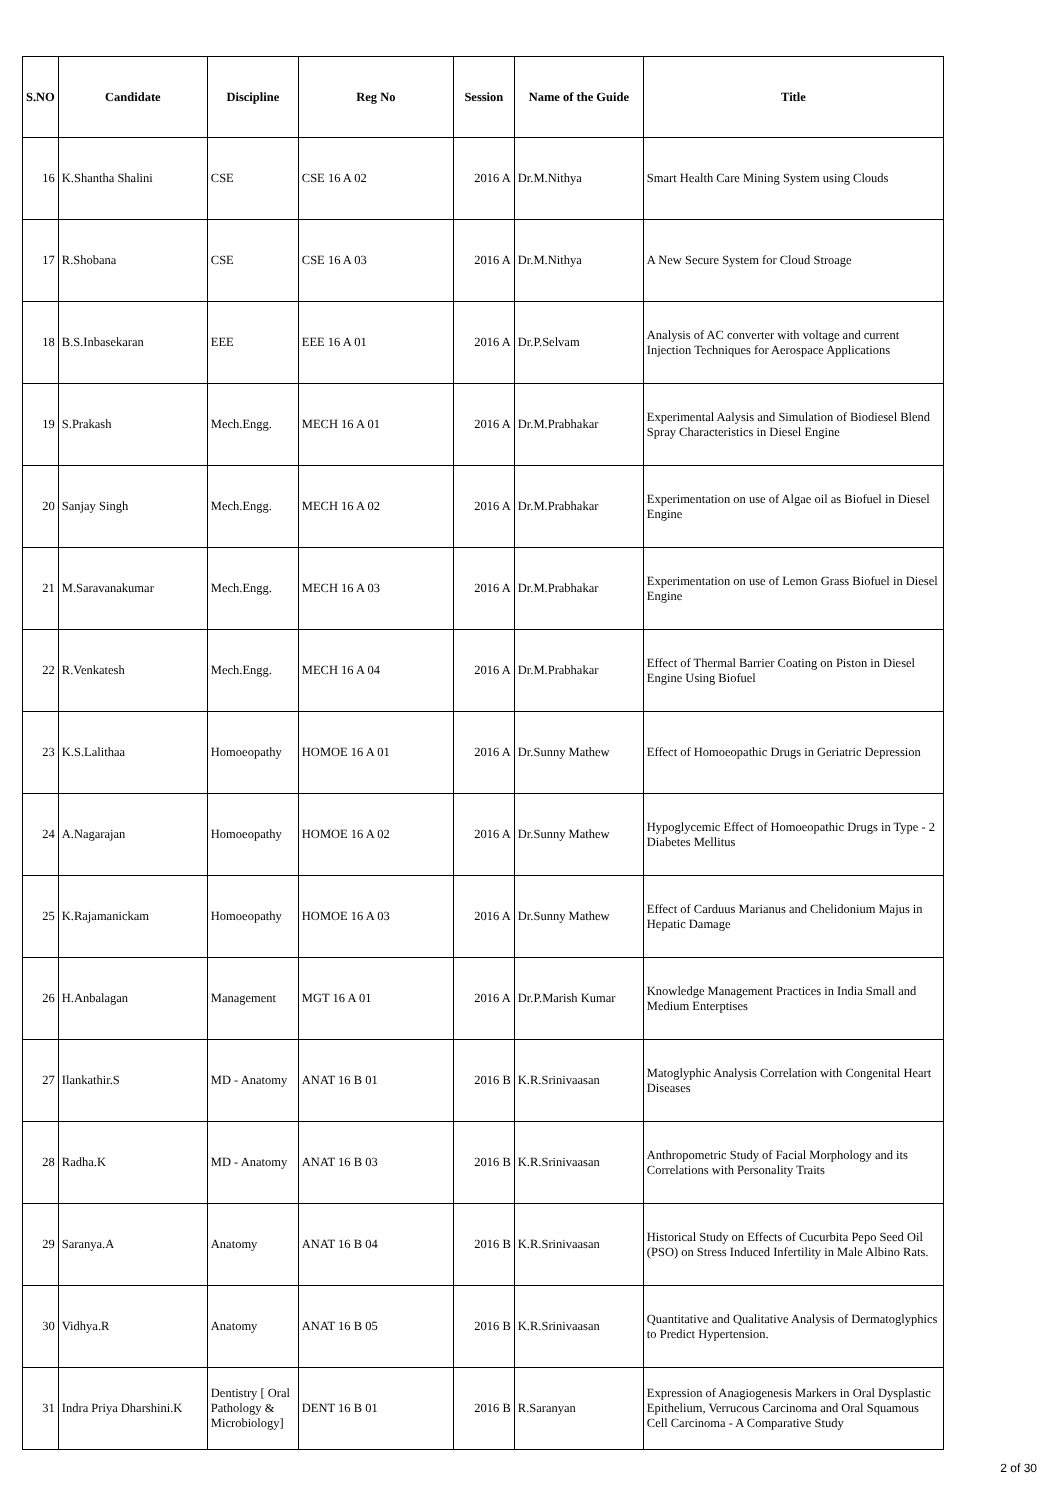| S.NO | Candidate | Discipline | Reg No | Session | Name of the Guide | Title |
| --- | --- | --- | --- | --- | --- | --- |
| 16 | K.Shantha Shalini | CSE | CSE 16 A 02 | 2016 A | Dr.M.Nithya | Smart Health Care Mining System using Clouds |
| 17 | R.Shobana | CSE | CSE 16 A 03 | 2016 A | Dr.M.Nithya | A New Secure System for Cloud Stroage |
| 18 | B.S.Inbasekaran | EEE | EEE 16 A 01 | 2016 A | Dr.P.Selvam | Analysis of AC converter with voltage and current Injection Techniques for Aerospace Applications |
| 19 | S.Prakash | Mech.Engg. | MECH 16 A 01 | 2016 A | Dr.M.Prabhakar | Experimental Aalysis and Simulation of Biodiesel Blend Spray Characteristics in Diesel Engine |
| 20 | Sanjay Singh | Mech.Engg. | MECH 16 A 02 | 2016 A | Dr.M.Prabhakar | Experimentation on use of Algae oil as Biofuel in Diesel Engine |
| 21 | M.Saravanakumar | Mech.Engg. | MECH 16 A 03 | 2016 A | Dr.M.Prabhakar | Experimentation on use of Lemon Grass Biofuel in Diesel Engine |
| 22 | R.Venkatesh | Mech.Engg. | MECH 16 A 04 | 2016 A | Dr.M.Prabhakar | Effect of Thermal Barrier Coating on Piston in Diesel Engine Using Biofuel |
| 23 | K.S.Lalithaa | Homoeopathy | HOMOE 16 A 01 | 2016 A | Dr.Sunny Mathew | Effect of Homoeopathic Drugs in Geriatric Depression |
| 24 | A.Nagarajan | Homoeopathy | HOMOE 16 A 02 | 2016 A | Dr.Sunny Mathew | Hypoglycemic Effect of Homoeopathic Drugs in Type - 2 Diabetes Mellitus |
| 25 | K.Rajamanickam | Homoeopathy | HOMOE 16 A 03 | 2016 A | Dr.Sunny Mathew | Effect of Carduus Marianus and Chelidonium Majus in Hepatic Damage |
| 26 | H.Anbalagan | Management | MGT 16 A 01 | 2016 A | Dr.P.Marish Kumar | Knowledge Management Practices in India Small and Medium Enterptises |
| 27 | Ilankathir.S | MD - Anatomy | ANAT 16 B 01 | 2016 B | K.R.Srinivaasan | Matoglyphic Analysis Correlation with Congenital Heart Diseases |
| 28 | Radha.K | MD - Anatomy | ANAT 16 B 03 | 2016 B | K.R.Srinivaasan | Anthropometric Study of Facial Morphology and its Correlations with Personality Traits |
| 29 | Saranya.A | Anatomy | ANAT 16 B 04 | 2016 B | K.R.Srinivaasan | Historical Study on Effects of Cucurbita Pepo Seed Oil (PSO) on Stress Induced Infertility in Male Albino Rats. |
| 30 | Vidhya.R | Anatomy | ANAT 16 B 05 | 2016 B | K.R.Srinivaasan | Quantitative and Qualitative Analysis of Dermatoglyphics to Predict Hypertension. |
| 31 | Indra Priya Dharshini.K | Dentistry [ Oral Pathology & Microbiology] | DENT 16 B 01 | 2016 B | R.Saranyan | Expression of Anagiogenesis Markers in Oral Dysplastic Epithelium, Verrucous Carcinoma and Oral Squamous Cell Carcinoma - A Comparative Study |
2 of 30